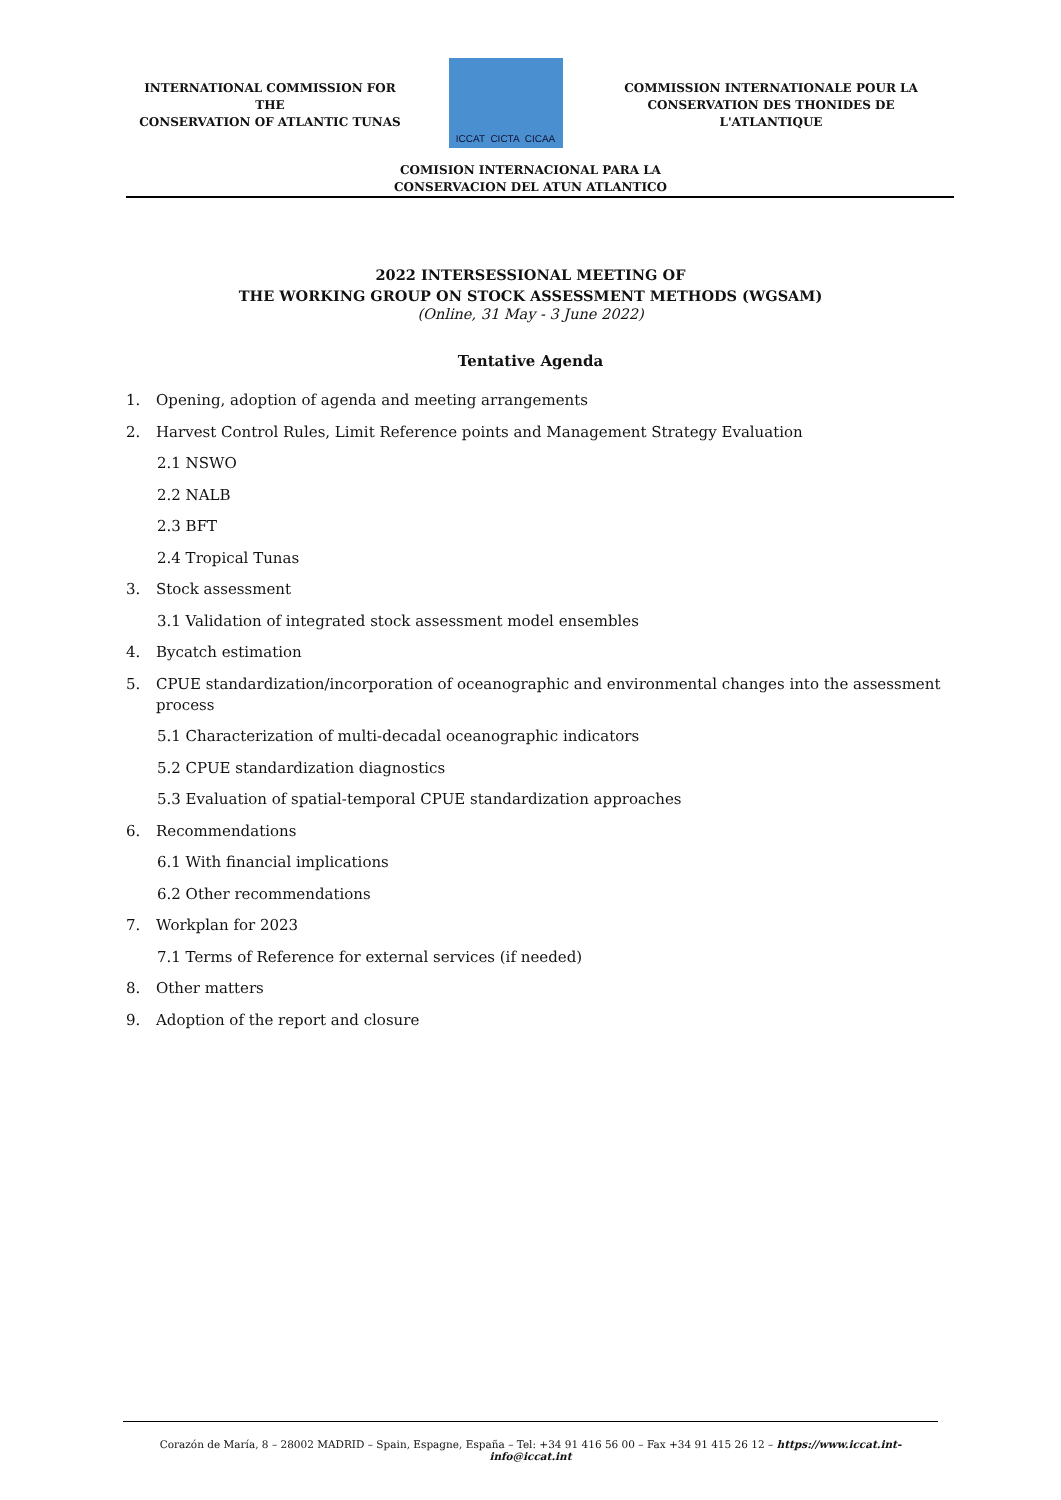INTERNATIONAL COMMISSION FOR THE
CONSERVATION OF ATLANTIC TUNAS
ICCAT CICTA CICAA
COMMISSION INTERNATIONALE POUR LA
CONSERVATION DES THONIDES DE L'ATLANTIQUE
COMISION INTERNACIONAL PARA LA
CONSERVACION DEL ATUN ATLANTICO
2022 INTERSESSIONAL MEETING OF
THE WORKING GROUP ON STOCK ASSESSMENT METHODS (WGSAM)
(Online, 31 May - 3 June 2022)
Tentative Agenda
1. Opening, adoption of agenda and meeting arrangements
2. Harvest Control Rules, Limit Reference points and Management Strategy Evaluation
2.1 NSWO
2.2 NALB
2.3 BFT
2.4 Tropical Tunas
3. Stock assessment
3.1 Validation of integrated stock assessment model ensembles
4. Bycatch estimation
5. CPUE standardization/incorporation of oceanographic and environmental changes into the assessment process
5.1 Characterization of multi-decadal oceanographic indicators
5.2 CPUE standardization diagnostics
5.3 Evaluation of spatial-temporal CPUE standardization approaches
6. Recommendations
6.1 With financial implications
6.2 Other recommendations
7. Workplan for 2023
7.1 Terms of Reference for external services (if needed)
8. Other matters
9. Adoption of the report and closure
Corazón de María, 8 – 28002 MADRID – Spain, Espagne, España – Tel: +34 91 416 56 00 – Fax +34 91 415 26 12 – https://www.iccat.int- info@iccat.int